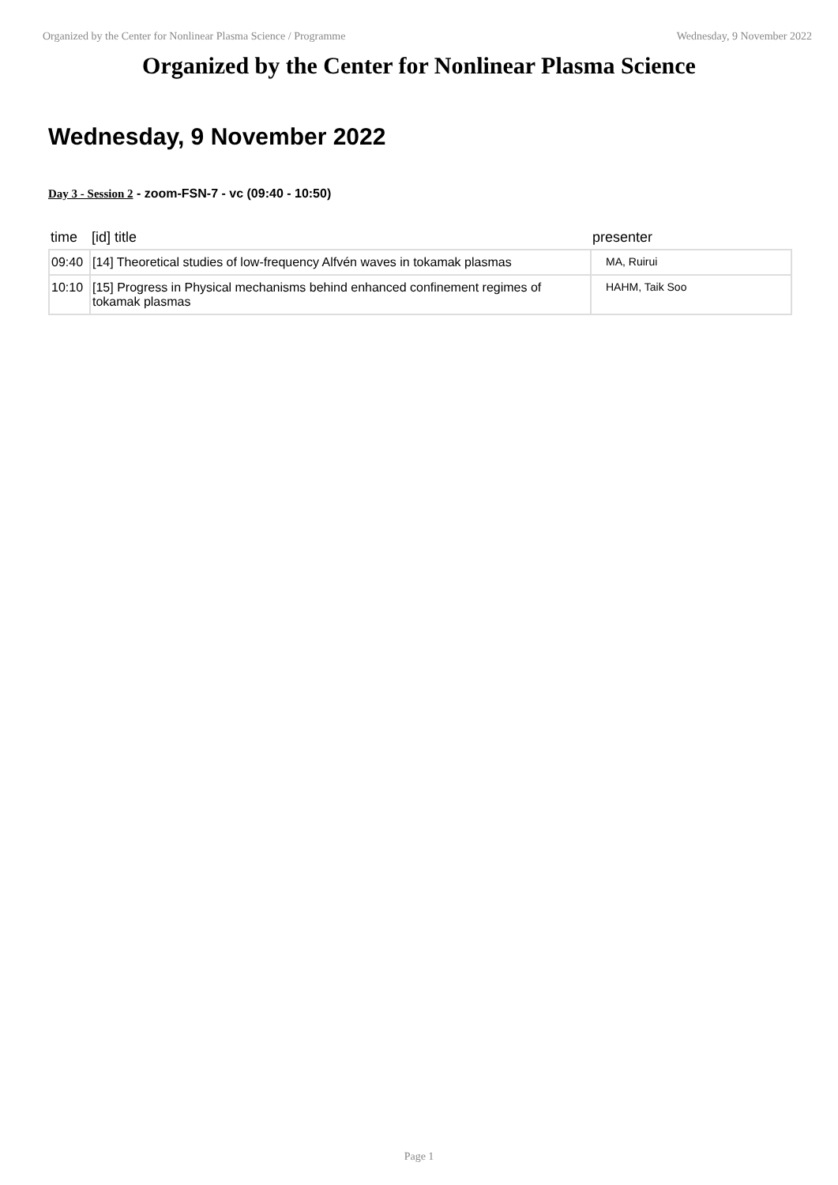Organized by the Center for Nonlinear Plasma Science / Programme Wednesday, 9 November 2022
Organized by the Center for Nonlinear Plasma Science
Wednesday, 9 November 2022
Day 3 - Session 2 - zoom-FSN-7 - vc (09:40 - 10:50)
| time | [id] title | presenter |
| --- | --- | --- |
| 09:40 | [14] Theoretical studies of low-frequency Alfvén waves in tokamak plasmas | MA, Ruirui |
| 10:10 | [15] Progress in Physical mechanisms behind enhanced confinement regimes of tokamak plasmas | HAHM, Taik Soo |
Page 1